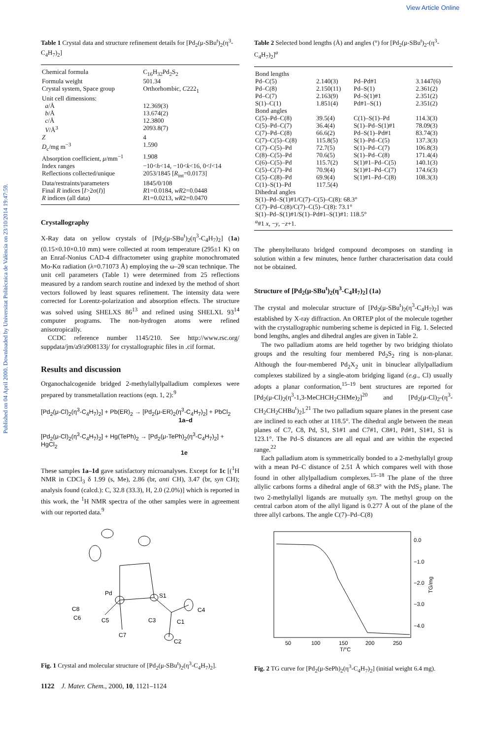View Article Online
Published on 04 April 2000. Downloaded by Universitat Politècnica de València on 23/10/2014 19:47:59.
Table 1 Crystal data and structure refinement details for [Pd<sub>2</sub>(μ-SBu<sup>t</sup>)<sub>2</sub>(η<sup>3</sup>-C<sub>4</sub>H<sub>7</sub>)<sub>2</sub>]
| Chemical formula | C<sub>16</sub>H<sub>32</sub>Pd<sub>2</sub>S<sub>2</sub> |
| Formula weight | 501.34 |
| Crystal system, Space group | Orthorhombic, C 222<sub>1</sub> |
| Unit cell dimensions: | |
| a /Å | 12.369(3) |
| b /Å | 13.674(2) |
| c /Å | 12.3800 |
| V /Å<sup>3</sup> | 2093.8(7) |
| Z | 4 |
| D<sub>c</sub>/mg m<sup>−3</sup> | 1.590 |
| Absorption coefficient, μ /mm<sup>−1</sup> | 1.908 |
| Index ranges | −10< h <14, −10< k <16, 0< l <14 |
| Reflections collected/unique | 2053/1845 [ R<sub>int</sub>=0.0173] |
| Data/restraints/parameters | 1845/0/108 |
| Final R indices [ I >2σ( I )] | R 1=0.0184, wR 2=0.0448 |
| R indices (all data) | R 1=0.0213, wR 2=0.0470 |
Crystallography
X-Ray data on yellow crystals of [Pd<sub>2</sub>(μ-SBu<sup>t</sup>)<sub>2</sub>(η<sup>3</sup>-C<sub>4</sub>H<sub>7</sub>)<sub>2</sub>] (1a) (0.15×0.10×0.10 mm) were collected at room temperature (295±1 K) on an Enraf-Nonius CAD-4 diffractometer using graphite monochromated Mo-Kα radiation (λ=0.71073 Å) employing the ω–2θ scan technique. The unit cell parameters (Table 1) were determined from 25 reflections measured by a random search routine and indexed by the method of short vectors followed by least squares refinement. The intensity data were corrected for Lorentz-polarization and absorption effects. The structure was solved using SHELXS 86<sup>13</sup> and refined using SHELXL 93<sup>14</sup> computer programs. The non-hydrogen atoms were refined anisotropically.
CCDC reference number 1145/210. See http://www.rsc.org/ suppdata/jm/a9/a908133j/ for crystallographic files in .cif format.
Results and discussion
Organochalcogenide bridged 2-methylallylpalladium complexes were prepared by transmetallation reactions (eqn. 1, 2):<sup>9</sup>
[Pd<sub>2</sub>(μ-Cl)<sub>2</sub>(η<sup>3</sup>-C<sub>4</sub>H<sub>7</sub>)<sub>2</sub>] + Pb(ER)<sub>2</sub> → [Pd<sub>2</sub>(μ-ER)<sub>2</sub>(η<sup>3</sup>-C<sub>4</sub>H<sub>7</sub>)<sub>2</sub>] + PbCl<sub>2</sub>
1a–d
[Pd<sub>2</sub>(μ-Cl)<sub>2</sub>(η<sup>3</sup>-C<sub>4</sub>H<sub>7</sub>)<sub>2</sub>] + Hg(TePh)<sub>2</sub> → [Pd<sub>2</sub>(μ-TePh)<sub>2</sub>(η<sup>3</sup>-C<sub>4</sub>H<sub>7</sub>)<sub>2</sub>] + HgCl<sub>2</sub>
1e
These samples 1a–1d gave satisfactory microanalyses. Except for 1c [(<sup>1</sup>H NMR in CDCl<sub>3</sub> δ 1.99 (s, Me), 2.86 (br, anti CH), 3.47 (br, syn CH); analysis found (calcd.): C, 32.8 (33.3), H, 2.0 (2.0%)] which is reported in this work, the <sup>1</sup>H NMR spectra of the other samples were in agreement with our reported data.<sup>9</sup>
Pd
S1
C8
C6
C5
C7
C3
C1
C4
C2
Fig. 1 Crystal and molecular structure of [Pd<sub>2</sub>(μ-SBu<sup>t</sup>)<sub>2</sub>(η<sup>3</sup>-C<sub>4</sub>H<sub>7</sub>)<sub>2</sub>].
Table 2 Selected bond lengths (Å) and angles (°) for [Pd<sub>2</sub>(μ-SBu<sup>t</sup>)<sub>2</sub>-(η<sup>3</sup>-C<sub>4</sub>H<sub>7</sub>)<sub>2</sub>]<sup>a</sup>
| Bond lengths | | | |
| Pd–C(5) | 2.140(3) | Pd–Pd#1 | 3.1447(6) |
| Pd–C(8) | 2.150(11) | Pd–S(1) | 2.361(2) |
| Pd–C(7) | 2.163(9) | Pd–S(1)#1 | 2.351(2) |
| S(1)–C(1) | 1.851(4) | Pd#1–S(1) | 2.351(2) |
| Bond angles | | | |
| C(5)–Pd–C(8) | 39.5(4) | C(1)–S(1)–Pd | 114.3(3) |
| C(5)–Pd–C(7) | 36.4(4) | S(1)–Pd–S(1)#1 | 78.09(3) |
| C(7)–Pd–C(8) | 66.6(2) | Pd–S(1)–Pd#1 | 83.74(3) |
| C(7)–C(5)–C(8) | 115.8(5) | S(1)–Pd–C(5) | 137.3(3) |
| C(7)–C(5)–Pd | 72.7(5) | S(1)–Pd–C(7) | 106.8(3) |
| C(8)–C(5)–Pd | 70.6(5) | S(1)–Pd–C(8) | 171.4(4) |
| C(6)–C(5)–Pd | 115.7(2) | S(1)#1–Pd–C(5) | 140.1(3) |
| C(5)–C(7)–Pd | 70.9(4) | S(1)#1–Pd–C(7) | 174.6(3) |
| C(5)–C(8)–Pd | 69.9(4) | S(1)#1–Pd–C(8) | 108.3(3) |
| C(1)–S(1)–Pd | 117.5(4) | | |
| Dihedral angles | | | |
| S(1)–Pd–S(1)#1/C(7)–C(5)–C(8): 68.3° | | | |
| C(7)–Pd–C(8)/C(7)–C(5)–C(8): 73.1° | | | |
| S(1)–Pd–S(1)#1/S(1)–Pd#1–S(1)#1: 118.5° | | | |
| <sup>a</sup>#1 x , − y , − z +1. | | | |
The phenyltellurato bridged compound decomposes on standing in solution within a few minutes, hence further characterisation data could not be obtained.
Structure of [Pd<sub>2</sub>(μ-SBu<sup>t</sup>)<sub>2</sub>(η<sup>3</sup>-C<sub>4</sub>H<sub>7</sub>)<sub>2</sub>] (1a)
The crystal and molecular structure of [Pd<sub>2</sub>(μ-SBu<sup>t</sup>)<sub>2</sub>(η<sup>3</sup>-C<sub>4</sub>H<sub>7</sub>)<sub>2</sub>] was established by X-ray diffraction. An ORTEP plot of the molecule together with the crystallographic numbering scheme is depicted in Fig. 1. Selected bond lengths, angles and dihedral angles are given in Table 2.
The two palladium atoms are held together by two bridging thiolato groups and the resulting four membered Pd<sub>2</sub>S<sub>2</sub> ring is non-planar. Although the four-membered Pd<sub>2</sub>X<sub>2</sub> unit in binuclear allylpalladium complexes stabilized by a single-atom bridging ligand (e.g., Cl) usually adopts a planar conformation,<sup>15–19</sup> bent structures are reported for [Pd<sub>2</sub>(μ-Cl)<sub>2</sub>(η<sup>3</sup>-1,3-MeCHCH<sub>2</sub>CHMe)<sub>2</sub>]<sup>20</sup> and [Pd<sub>2</sub>(μ-Cl)<sub>2</sub>-(η<sup>3</sup>-CH<sub>2</sub>CH<sub>2</sub>CHBu<sup>t</sup>)<sub>2</sub>].<sup>21</sup> The two palladium square planes in the present case are inclined to each other at 118.5°. The dihedral angle between the mean planes of C7, C8, Pd, S1, S1#1 and C7#1, C8#1, Pd#1, S1#1, S1 is 123.1°. The Pd–S distances are all equal and are within the expected range.<sup>22</sup>
Each palladium atom is symmetrically bonded to a 2-methylallyl group with a mean Pd–C distance of 2.51 Å which compares well with those found in other allylpalladium complexes.<sup>15–18</sup> The plane of the three allylic carbons forms a dihedral angle of 68.3° with the PdS<sub>2</sub> plane. The two 2-methylallyl ligands are mutually syn. The methyl group on the central carbon atom of the allyl ligand is 0.277 Å out of the plane of the three allyl carbons. The angle C(7)–Pd–C(8)
0.0
−1.0
−2.0
−3.0
−4.0
50
100
150
200
250
T/°C
TG/mg
Fig. 2 TG curve for [Pd<sub>2</sub>(μ-SePh)<sub>2</sub>(η<sup>3</sup>-C<sub>4</sub>H<sub>7</sub>)<sub>2</sub>] (initial weight 6.4 mg).
1122 J. Mater. Chem., 2000, 10, 1121–1124